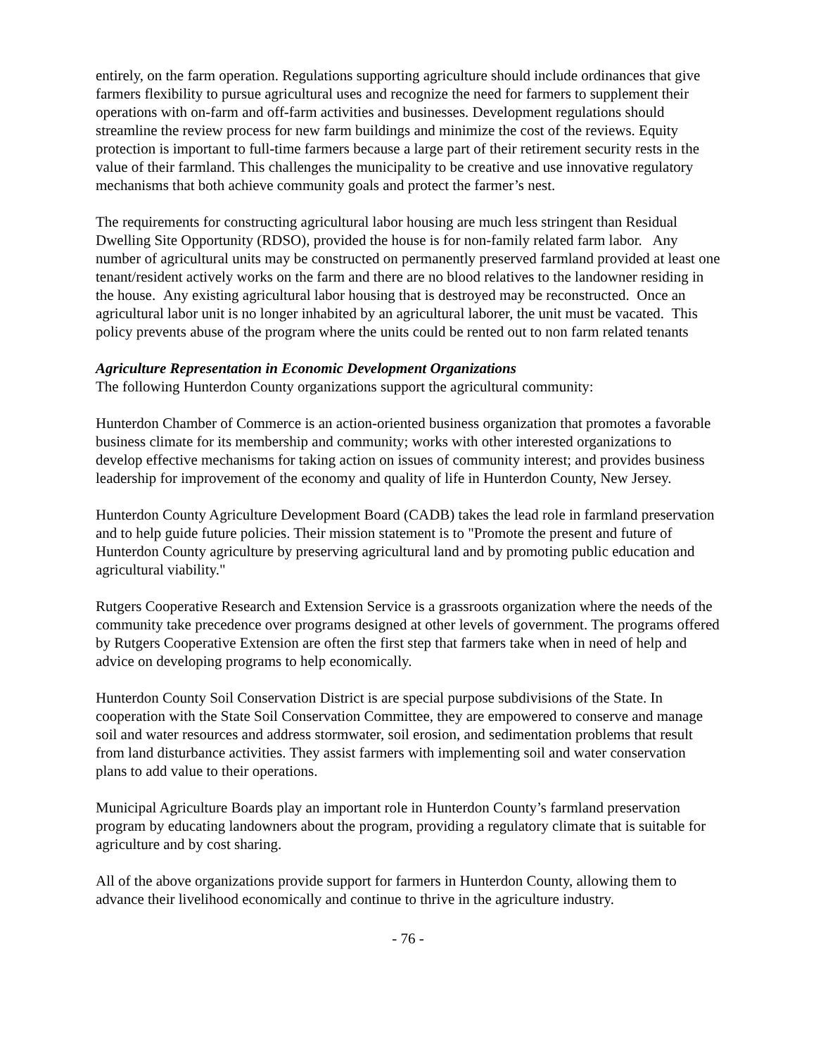entirely, on the farm operation. Regulations supporting agriculture should include ordinances that give farmers flexibility to pursue agricultural uses and recognize the need for farmers to supplement their operations with on-farm and off-farm activities and businesses. Development regulations should streamline the review process for new farm buildings and minimize the cost of the reviews. Equity protection is important to full-time farmers because a large part of their retirement security rests in the value of their farmland. This challenges the municipality to be creative and use innovative regulatory mechanisms that both achieve community goals and protect the farmer’s nest.
The requirements for constructing agricultural labor housing are much less stringent than Residual Dwelling Site Opportunity (RDSO), provided the house is for non-family related farm labor. Any number of agricultural units may be constructed on permanently preserved farmland provided at least one tenant/resident actively works on the farm and there are no blood relatives to the landowner residing in the house. Any existing agricultural labor housing that is destroyed may be reconstructed. Once an agricultural labor unit is no longer inhabited by an agricultural laborer, the unit must be vacated. This policy prevents abuse of the program where the units could be rented out to non farm related tenants
Agriculture Representation in Economic Development Organizations
The following Hunterdon County organizations support the agricultural community:
Hunterdon Chamber of Commerce is an action-oriented business organization that promotes a favorable business climate for its membership and community; works with other interested organizations to develop effective mechanisms for taking action on issues of community interest; and provides business leadership for improvement of the economy and quality of life in Hunterdon County, New Jersey.
Hunterdon County Agriculture Development Board (CADB) takes the lead role in farmland preservation and to help guide future policies. Their mission statement is to "Promote the present and future of Hunterdon County agriculture by preserving agricultural land and by promoting public education and agricultural viability."
Rutgers Cooperative Research and Extension Service is a grassroots organization where the needs of the community take precedence over programs designed at other levels of government. The programs offered by Rutgers Cooperative Extension are often the first step that farmers take when in need of help and advice on developing programs to help economically.
Hunterdon County Soil Conservation District is are special purpose subdivisions of the State. In cooperation with the State Soil Conservation Committee, they are empowered to conserve and manage soil and water resources and address stormwater, soil erosion, and sedimentation problems that result from land disturbance activities. They assist farmers with implementing soil and water conservation plans to add value to their operations.
Municipal Agriculture Boards play an important role in Hunterdon County’s farmland preservation program by educating landowners about the program, providing a regulatory climate that is suitable for agriculture and by cost sharing.
All of the above organizations provide support for farmers in Hunterdon County, allowing them to advance their livelihood economically and continue to thrive in the agriculture industry.
- 76 -